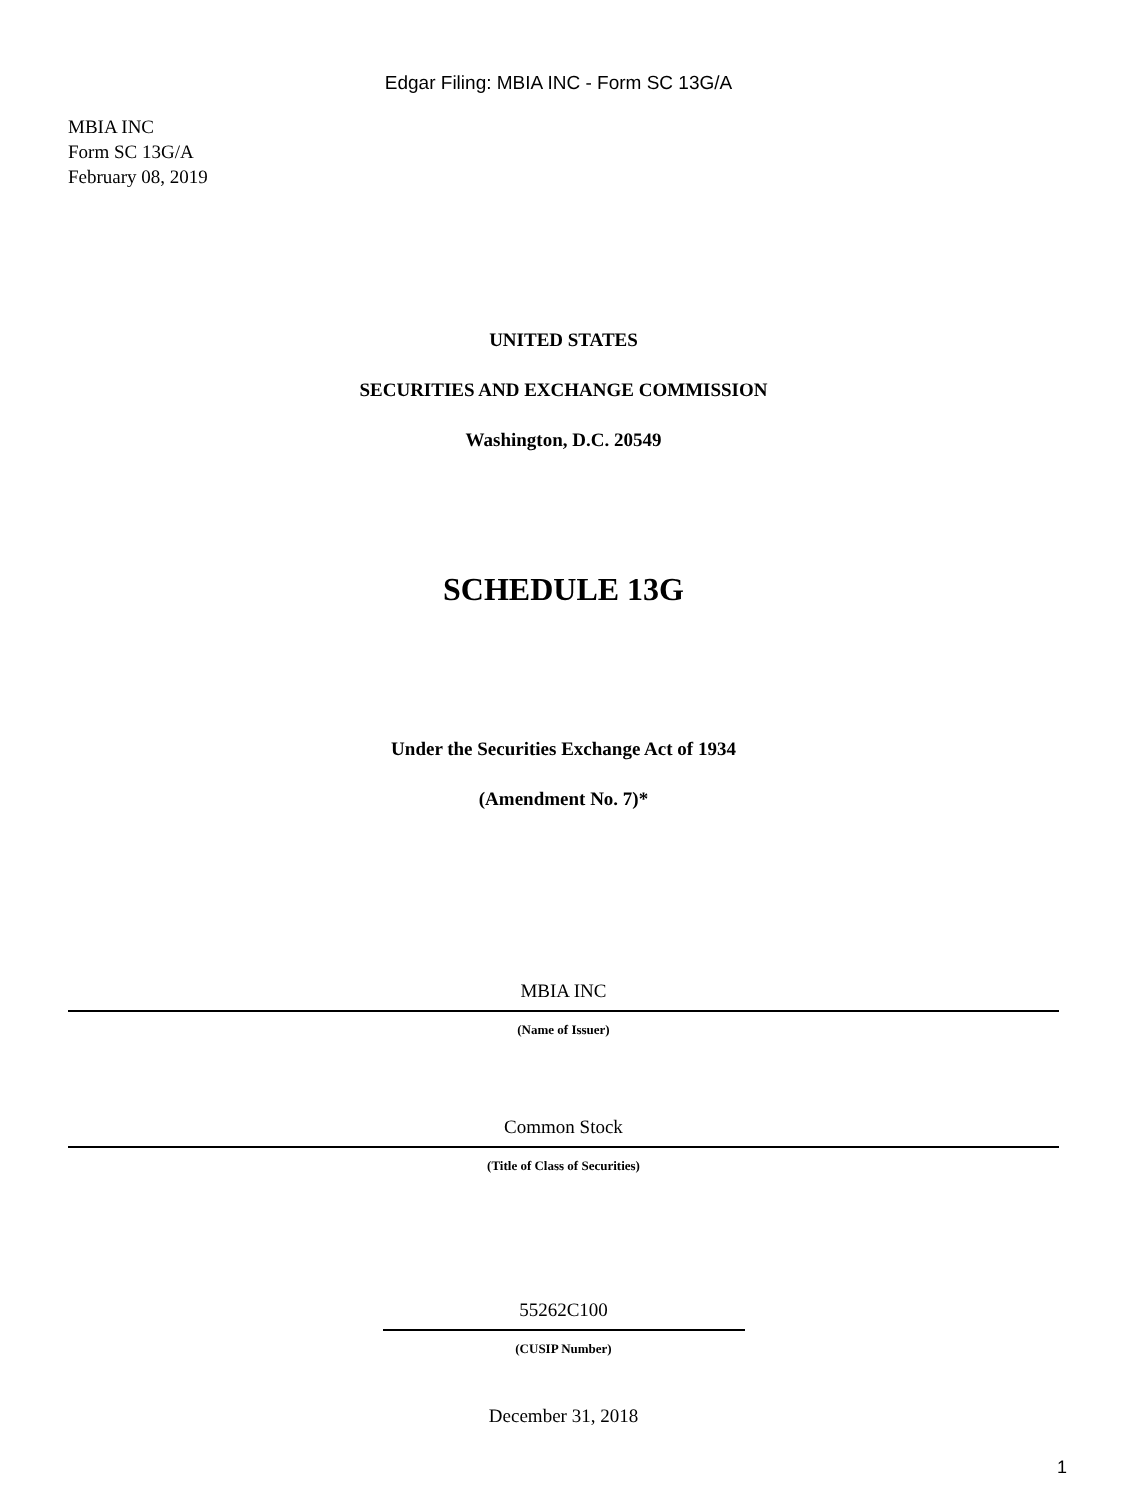Edgar Filing: MBIA INC - Form SC 13G/A
MBIA INC
Form SC 13G/A
February 08, 2019
UNITED STATES
SECURITIES AND EXCHANGE COMMISSION
Washington, D.C. 20549
SCHEDULE 13G
Under the Securities Exchange Act of 1934
(Amendment No. 7)*
MBIA INC
(Name of Issuer)
Common Stock
(Title of Class of Securities)
55262C100
(CUSIP Number)
December 31, 2018
1